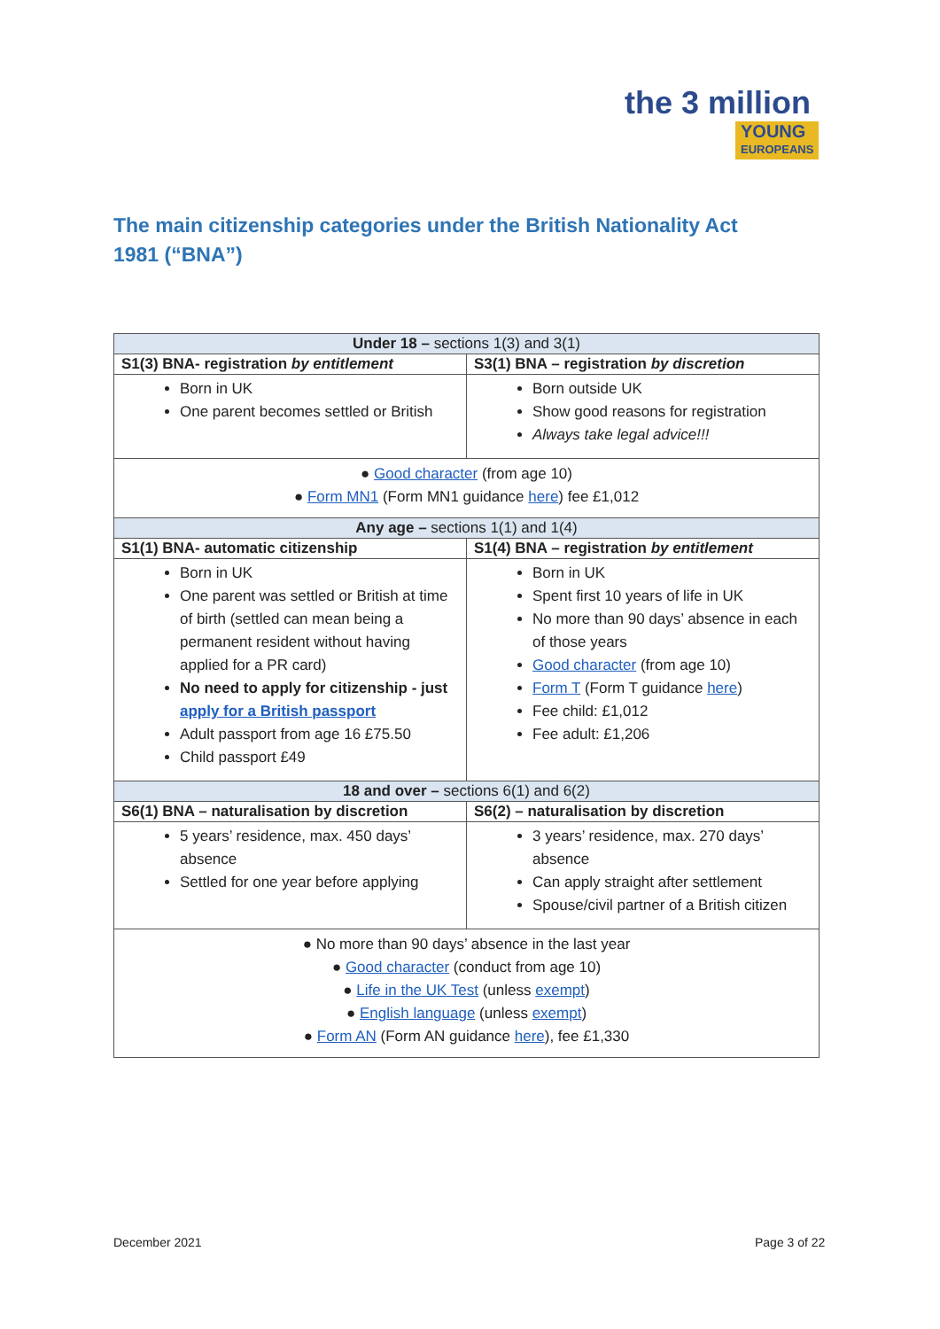the 3 million
YOUNG
EUROPEANS
The main citizenship categories under the British Nationality Act 1981 (“BNA”)
| Under 18 – sections 1(3) and 3(1) | |
| --- | --- |
| S1(3) BNA- registration by entitlement | S3(1) BNA – registration by discretion |
| Born in UK One parent becomes settled or British | Born outside UK Show good reasons for registration Always take legal advice!!! |
| ● Good character (from age 10) ● Form MN1 (Form MN1 guidance here ) fee £1,012 | |
| Any age – sections 1(1) and 1(4) | |
| S1(1) BNA- automatic citizenship | S1(4) BNA – registration by entitlement |
| Born in UK One parent was settled or British at time of birth (settled can mean being a permanent resident without having applied for a PR card) No need to apply for citizenship - just apply for a British passport Adult passport from age 16 £75.50 Child passport £49 | Born in UK Spent first 10 years of life in UK No more than 90 days’ absence in each of those years Good character (from age 10) Form T (Form T guidance here ) Fee child: £1,012 Fee adult: £1,206 |
| 18 and over – sections 6(1) and 6(2) | |
| S6(1) BNA – naturalisation by discretion | S6(2) – naturalisation by discretion |
| 5 years’ residence, max. 450 days’ absence Settled for one year before applying | 3 years’ residence, max. 270 days’ absence Can apply straight after settlement Spouse/civil partner of a British citizen |
| ● No more than 90 days’ absence in the last year ● Good character (conduct from age 10) ● Life in the UK Test (unless exempt ) ● English language (unless exempt ) ● Form AN (Form AN guidance here ), fee £1,330 | |
December 2021 Page 3 of 22